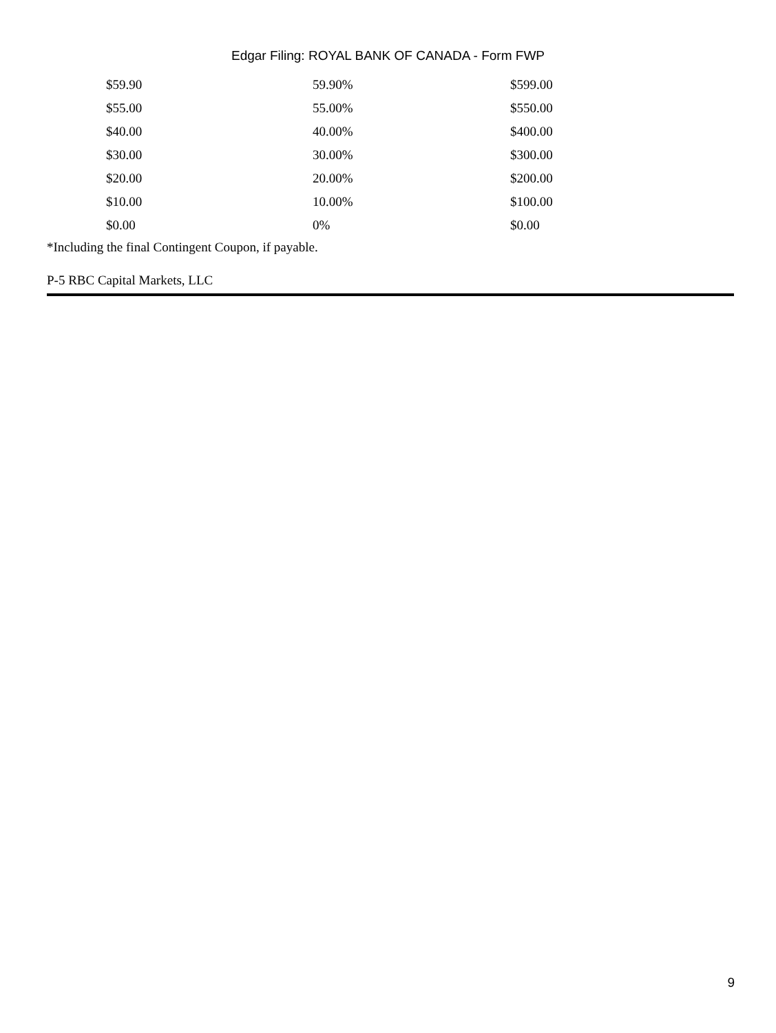Edgar Filing: ROYAL BANK OF CANADA - Form FWP
| $59.90 | 59.90% | $599.00 |
| $55.00 | 55.00% | $550.00 |
| $40.00 | 40.00% | $400.00 |
| $30.00 | 30.00% | $300.00 |
| $20.00 | 20.00% | $200.00 |
| $10.00 | 10.00% | $100.00 |
| $0.00 | 0% | $0.00 |
*Including the final Contingent Coupon, if payable.
P-5 RBC Capital Markets, LLC
9